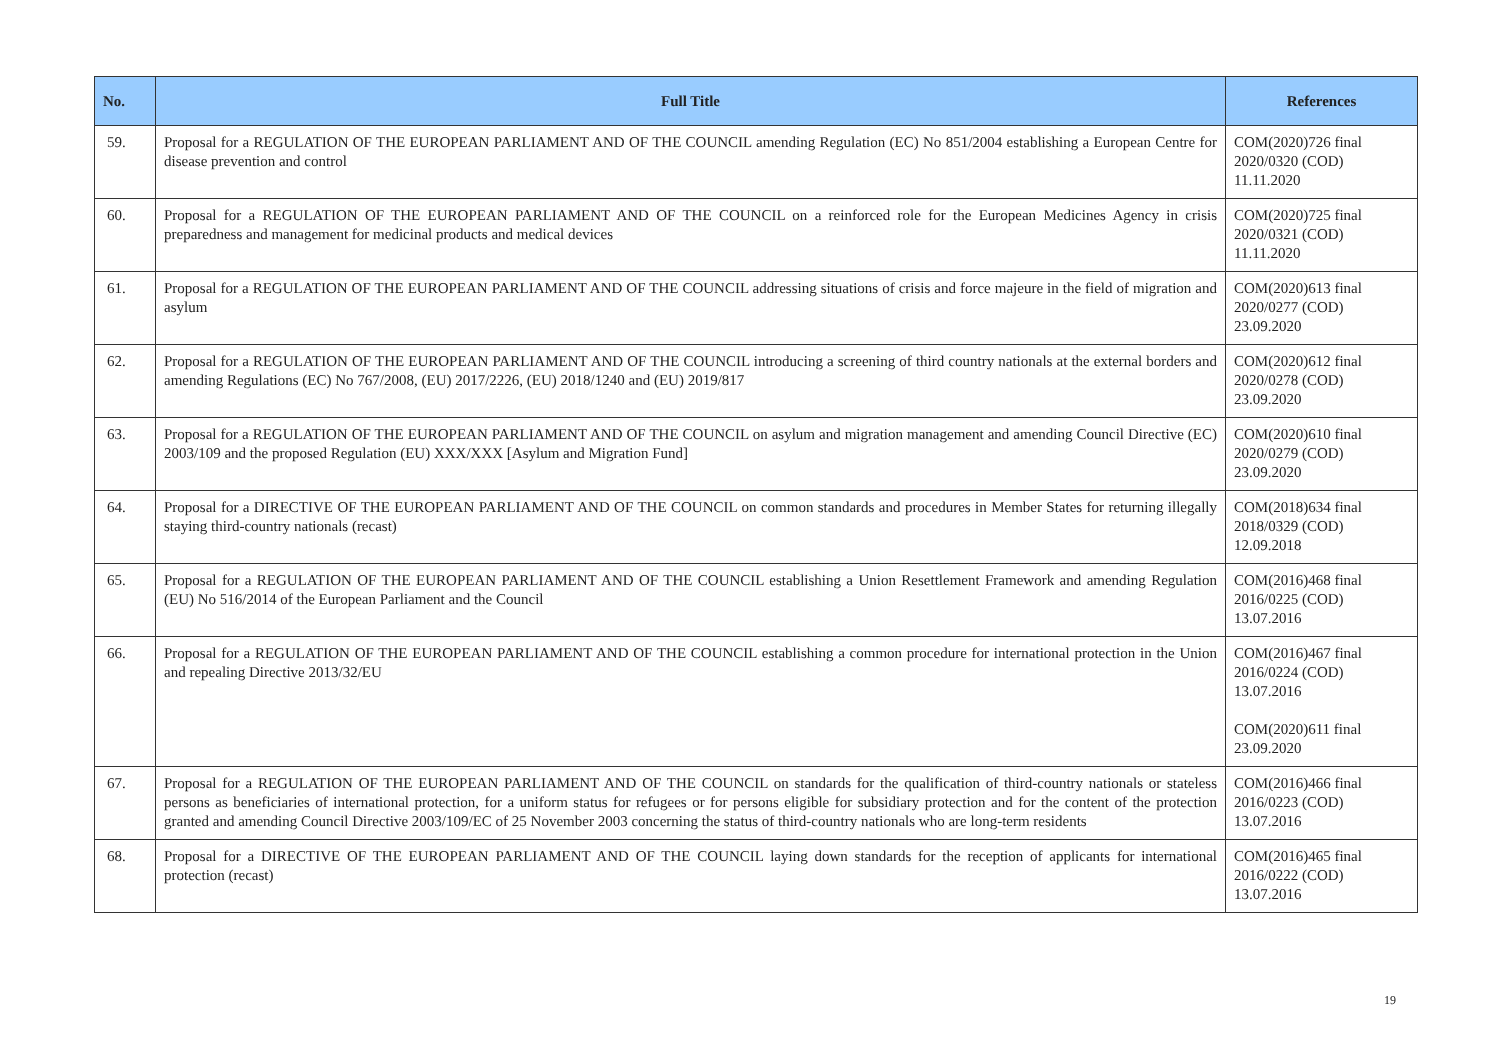| No. | Full Title | References |
| --- | --- | --- |
| 59. | Proposal for a REGULATION OF THE EUROPEAN PARLIAMENT AND OF THE COUNCIL amending Regulation (EC) No 851/2004 establishing a European Centre for disease prevention and control | COM(2020)726 final 2020/0320 (COD) 11.11.2020 |
| 60. | Proposal for a REGULATION OF THE EUROPEAN PARLIAMENT AND OF THE COUNCIL on a reinforced role for the European Medicines Agency in crisis preparedness and management for medicinal products and medical devices | COM(2020)725 final 2020/0321 (COD) 11.11.2020 |
| 61. | Proposal for a REGULATION OF THE EUROPEAN PARLIAMENT AND OF THE COUNCIL addressing situations of crisis and force majeure in the field of migration and asylum | COM(2020)613 final 2020/0277 (COD) 23.09.2020 |
| 62. | Proposal for a REGULATION OF THE EUROPEAN PARLIAMENT AND OF THE COUNCIL introducing a screening of third country nationals at the external borders and amending Regulations (EC) No 767/2008, (EU) 2017/2226, (EU) 2018/1240 and (EU) 2019/817 | COM(2020)612 final 2020/0278 (COD) 23.09.2020 |
| 63. | Proposal for a REGULATION OF THE EUROPEAN PARLIAMENT AND OF THE COUNCIL on asylum and migration management and amending Council Directive (EC) 2003/109 and the proposed Regulation (EU) XXX/XXX [Asylum and Migration Fund] | COM(2020)610 final 2020/0279 (COD) 23.09.2020 |
| 64. | Proposal for a DIRECTIVE OF THE EUROPEAN PARLIAMENT AND OF THE COUNCIL on common standards and procedures in Member States for returning illegally staying third-country nationals (recast) | COM(2018)634 final 2018/0329 (COD) 12.09.2018 |
| 65. | Proposal for a REGULATION OF THE EUROPEAN PARLIAMENT AND OF THE COUNCIL establishing a Union Resettlement Framework and amending Regulation (EU) No 516/2014 of the European Parliament and the Council | COM(2016)468 final 2016/0225 (COD) 13.07.2016 |
| 66. | Proposal for a REGULATION OF THE EUROPEAN PARLIAMENT AND OF THE COUNCIL establishing a common procedure for international protection in the Union and repealing Directive 2013/32/EU | COM(2016)467 final 2016/0224 (COD) 13.07.2016 COM(2020)611 final 23.09.2020 |
| 67. | Proposal for a REGULATION OF THE EUROPEAN PARLIAMENT AND OF THE COUNCIL on standards for the qualification of third-country nationals or stateless persons as beneficiaries of international protection, for a uniform status for refugees or for persons eligible for subsidiary protection and for the content of the protection granted and amending Council Directive 2003/109/EC of 25 November 2003 concerning the status of third-country nationals who are long-term residents | COM(2016)466 final 2016/0223 (COD) 13.07.2016 |
| 68. | Proposal for a DIRECTIVE OF THE EUROPEAN PARLIAMENT AND OF THE COUNCIL laying down standards for the reception of applicants for international protection (recast) | COM(2016)465 final 2016/0222 (COD) 13.07.2016 |
19